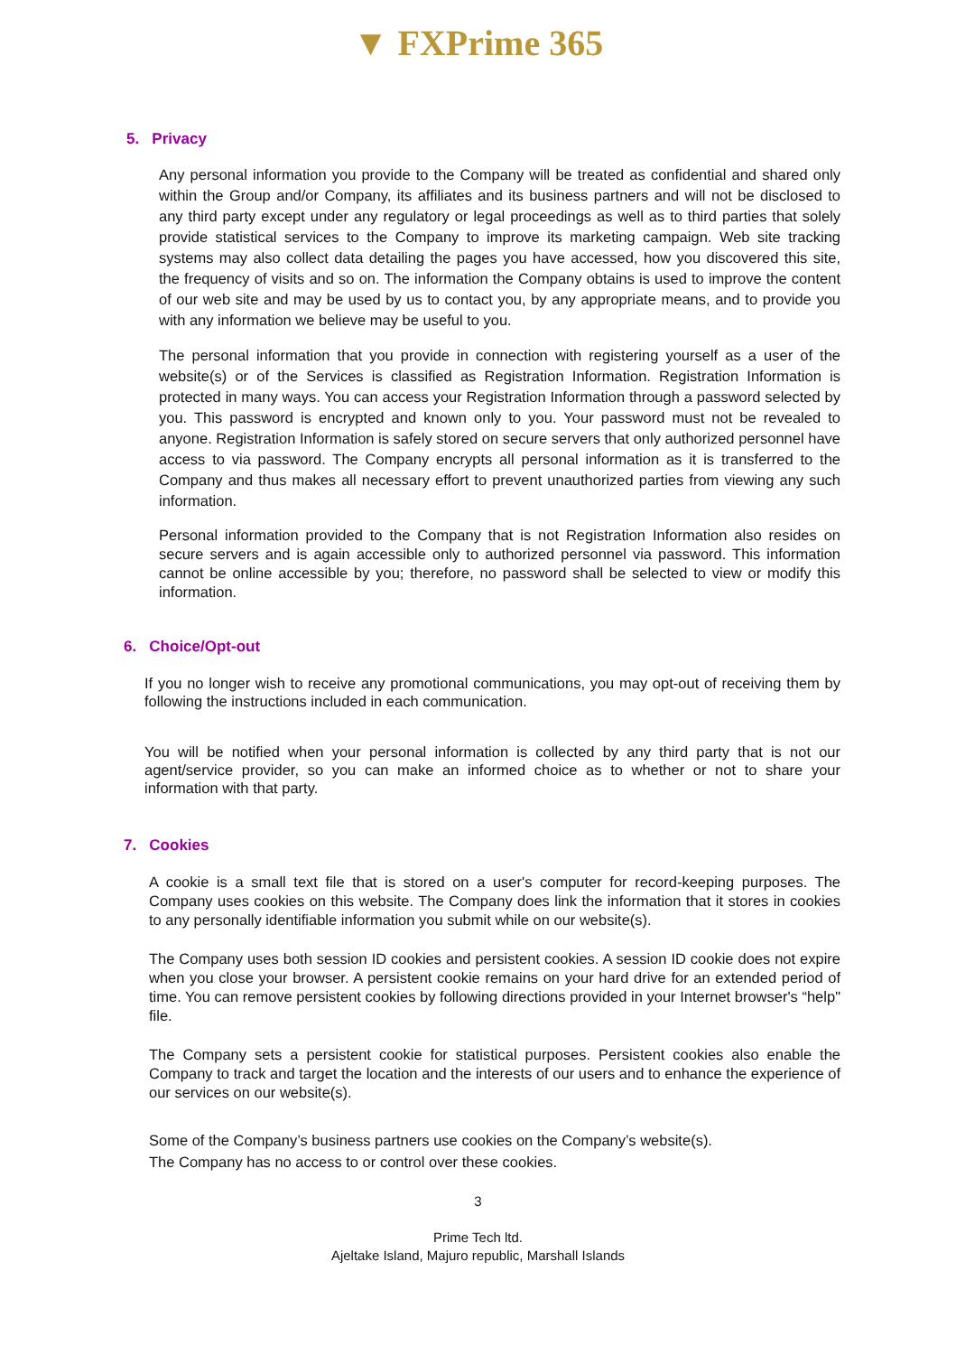▼ FXPrime 365
5. Privacy
Any personal information you provide to the Company will be treated as confidential and shared only within the Group and/or Company, its affiliates and its business partners and will not be disclosed to any third party except under any regulatory or legal proceedings as well as to third parties that solely provide statistical services to the Company to improve its marketing campaign. Web site tracking systems may also collect data detailing the pages you have accessed, how you discovered this site, the frequency of visits and so on. The information the Company obtains is used to improve the content of our web site and may be used by us to contact you, by any appropriate means, and to provide you with any information we believe may be useful to you.
The personal information that you provide in connection with registering yourself as a user of the website(s) or of the Services is classified as Registration Information. Registration Information is protected in many ways. You can access your Registration Information through a password selected by you. This password is encrypted and known only to you. Your password must not be revealed to anyone. Registration Information is safely stored on secure servers that only authorized personnel have access to via password. The Company encrypts all personal information as it is transferred to the Company and thus makes all necessary effort to prevent unauthorized parties from viewing any such information.
Personal information provided to the Company that is not Registration Information also resides on secure servers and is again accessible only to authorized personnel via password. This information cannot be online accessible by you; therefore, no password shall be selected to view or modify this information.
6. Choice/Opt-out
If you no longer wish to receive any promotional communications, you may opt-out of receiving them by following the instructions included in each communication.
You will be notified when your personal information is collected by any third party that is not our agent/service provider, so you can make an informed choice as to whether or not to share your information with that party.
7. Cookies
A cookie is a small text file that is stored on a user's computer for record-keeping purposes. The Company uses cookies on this website. The Company does link the information that it stores in cookies to any personally identifiable information you submit while on our website(s).
The Company uses both session ID cookies and persistent cookies. A session ID cookie does not expire when you close your browser. A persistent cookie remains on your hard drive for an extended period of time. You can remove persistent cookies by following directions provided in your Internet browser's “help" file.
The Company sets a persistent cookie for statistical purposes. Persistent cookies also enable the Company to track and target the location and the interests of our users and to enhance the experience of our services on our website(s).
Some of the Company’s business partners use cookies on the Company’s website(s).
The Company has no access to or control over these cookies.
3
Prime Tech ltd.
Ajeltake Island, Majuro republic, Marshall Islands